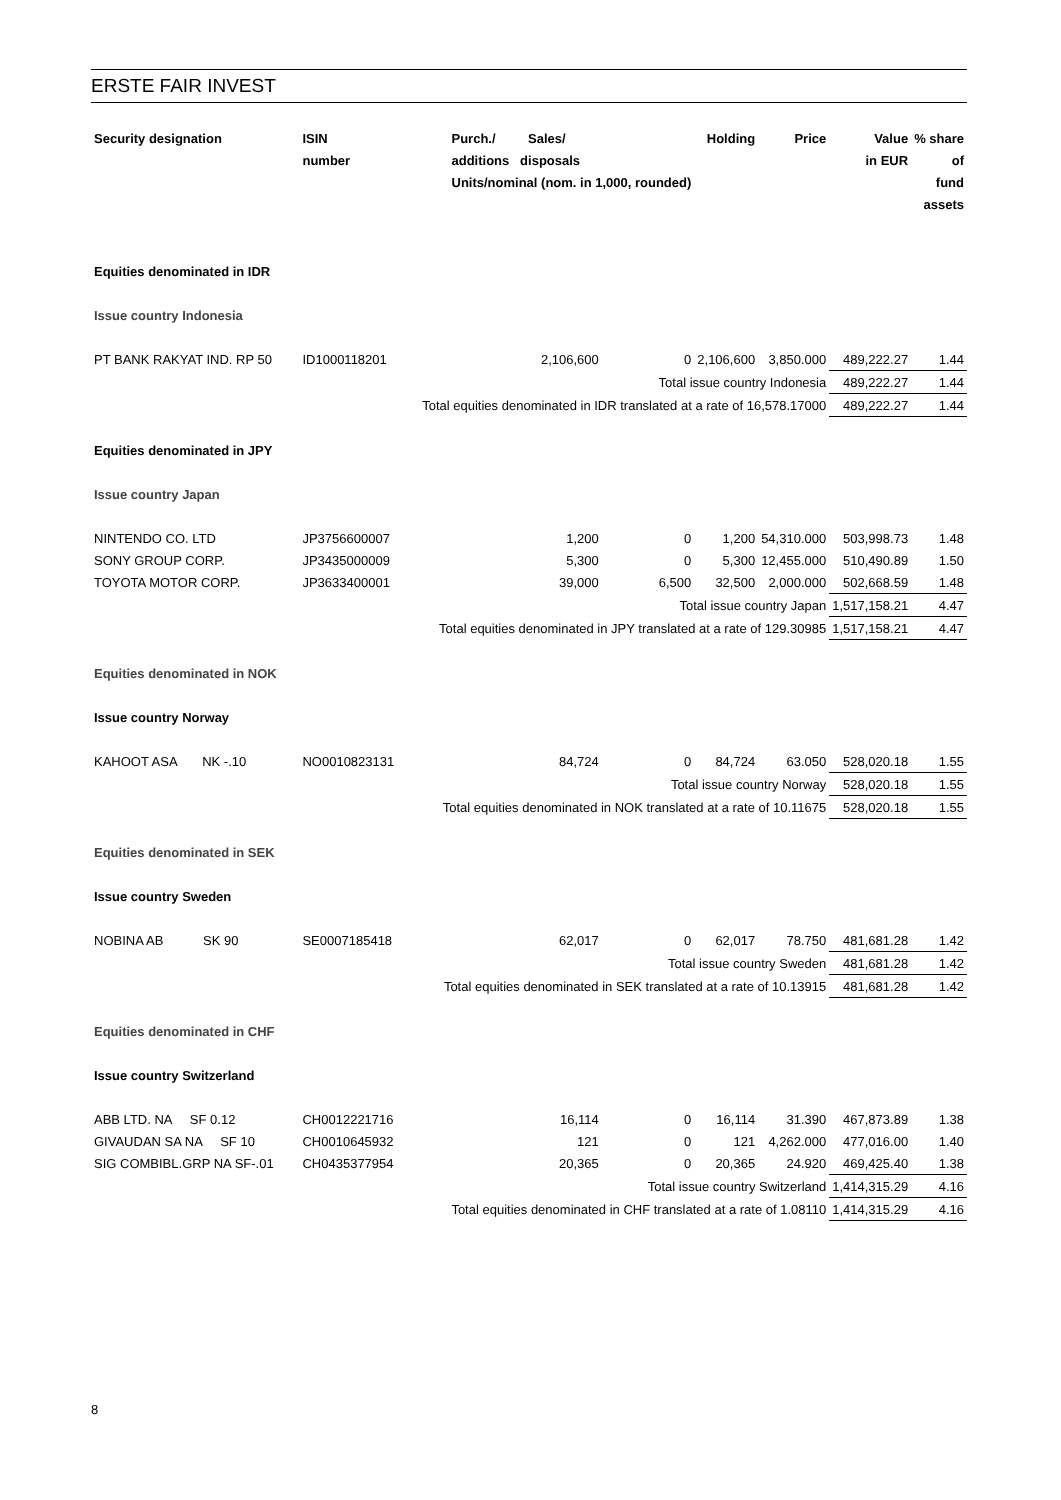ERSTE FAIR INVEST
| Security designation | ISIN number | Purch./ Sales/ additions disposals Units/nominal (nom. in 1,000, rounded) | | Holding | Price | Value in EUR | % share of fund assets |
| --- | --- | --- | --- | --- | --- | --- | --- |
| Equities denominated in IDR | | | | | | | |
| Issue country Indonesia | | | | | | | |
| PT BANK RAKYAT IND. RP 50 | ID1000118201 | 2,106,600 | 0 | 2,106,600 | 3,850.000 | 489,222.27 | 1.44 |
| Total issue country Indonesia | | | | | | 489,222.27 | 1.44 |
| Total equities denominated in IDR translated at a rate of 16,578.17000 | | | | | | 489,222.27 | 1.44 |
| Equities denominated in JPY | | | | | | | |
| Issue country Japan | | | | | | | |
| NINTENDO CO. LTD | JP3756600007 | 1,200 | 0 | 1,200 | 54,310.000 | 503,998.73 | 1.48 |
| SONY GROUP CORP. | JP3435000009 | 5,300 | 0 | 5,300 | 12,455.000 | 510,490.89 | 1.50 |
| TOYOTA MOTOR CORP. | JP3633400001 | 39,000 | 6,500 | 32,500 | 2,000.000 | 502,668.59 | 1.48 |
| Total issue country Japan | | | | | | 1,517,158.21 | 4.47 |
| Total equities denominated in JPY translated at a rate of 129.30985 | | | | | | 1,517,158.21 | 4.47 |
| Equities denominated in NOK | | | | | | | |
| Issue country Norway | | | | | | | |
| KAHOOT ASA NK -.10 | NO0010823131 | 84,724 | 0 | 84,724 | 63.050 | 528,020.18 | 1.55 |
| Total issue country Norway | | | | | | 528,020.18 | 1.55 |
| Total equities denominated in NOK translated at a rate of 10.11675 | | | | | | 528,020.18 | 1.55 |
| Equities denominated in SEK | | | | | | | |
| Issue country Sweden | | | | | | | |
| NOBINA AB SK 90 | SE0007185418 | 62,017 | 0 | 62,017 | 78.750 | 481,681.28 | 1.42 |
| Total issue country Sweden | | | | | | 481,681.28 | 1.42 |
| Total equities denominated in SEK translated at a rate of 10.13915 | | | | | | 481,681.28 | 1.42 |
| Equities denominated in CHF | | | | | | | |
| Issue country Switzerland | | | | | | | |
| ABB LTD. NA SF 0.12 | CH0012221716 | 16,114 | 0 | 16,114 | 31.390 | 467,873.89 | 1.38 |
| GIVAUDAN SA NA SF 10 | CH0010645932 | 121 | 0 | 121 | 4,262.000 | 477,016.00 | 1.40 |
| SIG COMBIBL.GRP NA SF-.01 | CH0435377954 | 20,365 | 0 | 20,365 | 24.920 | 469,425.40 | 1.38 |
| Total issue country Switzerland | | | | | | 1,414,315.29 | 4.16 |
| Total equities denominated in CHF translated at a rate of 1.08110 | | | | | | 1,414,315.29 | 4.16 |
8